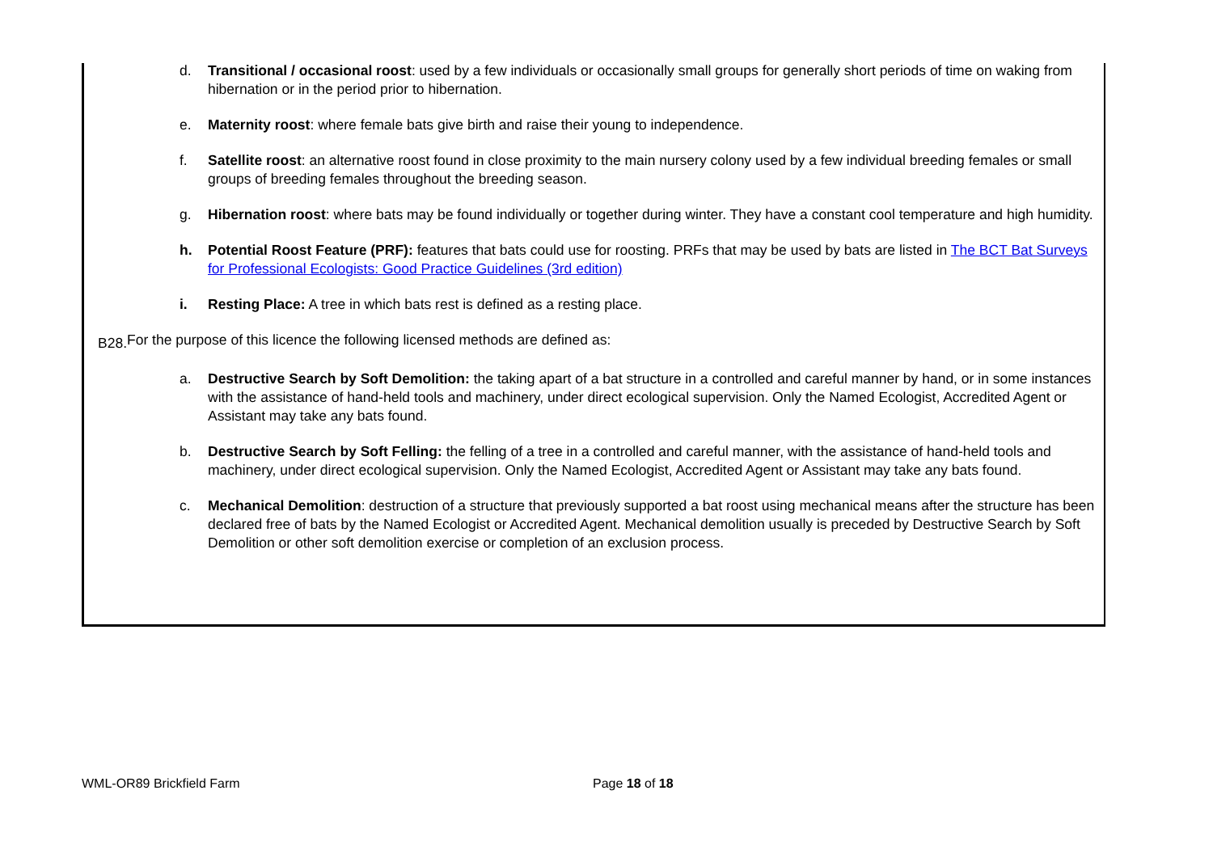d. Transitional / occasional roost: used by a few individuals or occasionally small groups for generally short periods of time on waking from hibernation or in the period prior to hibernation.
e. Maternity roost: where female bats give birth and raise their young to independence.
f. Satellite roost: an alternative roost found in close proximity to the main nursery colony used by a few individual breeding females or small groups of breeding females throughout the breeding season.
g. Hibernation roost: where bats may be found individually or together during winter. They have a constant cool temperature and high humidity.
h. Potential Roost Feature (PRF): features that bats could use for roosting. PRFs that may be used by bats are listed in The BCT Bat Surveys for Professional Ecologists: Good Practice Guidelines (3rd edition)
i. Resting Place: A tree in which bats rest is defined as a resting place.
B28. For the purpose of this licence the following licensed methods are defined as:
a. Destructive Search by Soft Demolition: the taking apart of a bat structure in a controlled and careful manner by hand, or in some instances with the assistance of hand-held tools and machinery, under direct ecological supervision. Only the Named Ecologist, Accredited Agent or Assistant may take any bats found.
b. Destructive Search by Soft Felling: the felling of a tree in a controlled and careful manner, with the assistance of hand-held tools and machinery, under direct ecological supervision. Only the Named Ecologist, Accredited Agent or Assistant may take any bats found.
c. Mechanical Demolition: destruction of a structure that previously supported a bat roost using mechanical means after the structure has been declared free of bats by the Named Ecologist or Accredited Agent. Mechanical demolition usually is preceded by Destructive Search by Soft Demolition or other soft demolition exercise or completion of an exclusion process.
WML-OR89 Brickfield Farm Page 18 of 18